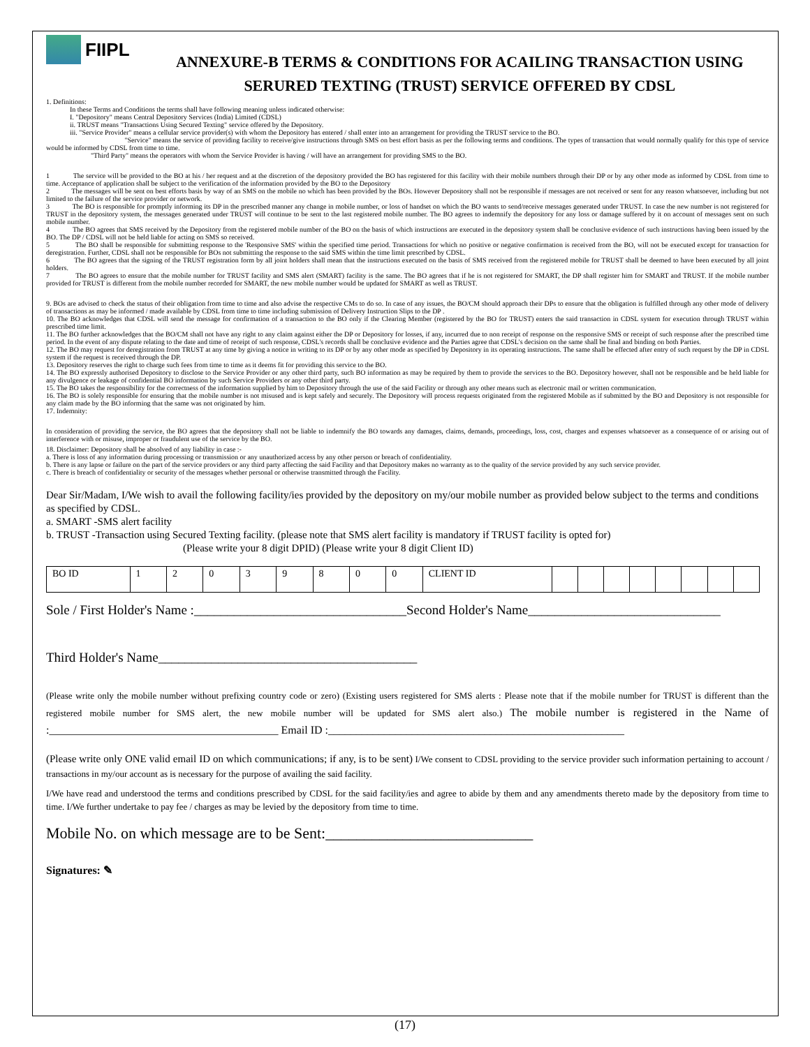FIIPL
ANNEXURE-B TERMS & CONDITIONS FOR ACAILING TRANSACTION USING SERURED TEXTING (TRUST) SERVICE OFFERED BY CDSL
1. Definitions:
In these Terms and Conditions the terms shall have following meaning unless indicated otherwise:
I. "Depository" means Central Depository Services (India) Limited (CDSL)
ii. TRUST means "Transactions Using Secured Texting" service offered by the Depository.
iii. "Service Provider" means a cellular service provider(s) with whom the Depository has entered / shall enter into an arrangement for providing the TRUST service to the BO.
"Service" means the service of providing facility to receive/give instructions through SMS on best effort basis as per the following terms and conditions. The types of transaction that would normally qualify for this type of service would be informed by CDSL from time to time.
"Third Party" means the operators with whom the Service Provider is having / will have an arrangement for providing SMS to the BO.
1 The service will be provided to the BO at his / her request and at the discretion of the depository provided the BO has registered for this facility with their mobile numbers through their DP or by any other mode as informed by CDSL from time to time. Acceptance of application shall be subject to the verification of the information provided by the BO to the Depository
2 The messages will be sent on best efforts basis by way of an SMS on the mobile no which has been provided by the BOs. However Depository shall not be responsible if messages are not received or sent for any reason whatsoever, including but not limited to the failure of the service provider or network.
3 The BO is responsible for promptly informing its DP in the prescribed manner any change in mobile number, or loss of handset on which the BO wants to send/receive messages generated under TRUST. In case the new number is not registered for TRUST in the depository system, the messages generated under TRUST will continue to be sent to the last registered mobile number. The BO agrees to indemnify the depository for any loss or damage suffered by it on account of messages sent on such mobile number.
4 The BO agrees that SMS received by the Depository from the registered mobile number of the BO on the basis of which instructions are executed in the depository system shall be conclusive evidence of such instructions having been issued by the BO. The DP / CDSL will not be held liable for acting on SMS so received.
5 The BO shall be responsible for submitting response to the 'Responsive SMS' within the specified time period. Transactions for which no positive or negative confirmation is received from the BO, will not be executed except for transaction for deregistration. Further, CDSL shall not be responsible for BOs not submitting the response to the said SMS within the time limit prescribed by CDSL.
6 The BO agrees that the signing of the TRUST registration form by all joint holders shall mean that the instructions executed on the basis of SMS received from the registered mobile for TRUST shall be deemed to have been executed by all joint holders.
7 The BO agrees to ensure that the mobile number for TRUST facility and SMS alert (SMART) facility is the same. The BO agrees that if he is not registered for SMART, the DP shall register him for SMART and TRUST. If the mobile number provided for TRUST is different from the mobile number recorded for SMART, the new mobile number would be updated for SMART as well as TRUST.
9. BOs are advised to check the status of their obligation from time to time and also advise the respective CMs to do so. In case of any issues, the BO/CM should approach their DPs to ensure that the obligation is fulfilled through any other mode of delivery of transactions as may be informed / made available by CDSL from time to time including submission of Delivery Instruction Slips to the DP .
10. The BO acknowledges that CDSL will send the message for confirmation of a transaction to the BO only if the Clearing Member (registered by the BO for TRUST) enters the said transaction in CDSL system for execution through TRUST within prescribed time limit.
11. The BO further acknowledges that the BO/CM shall not have any right to any claim against either the DP or Depository for losses, if any, incurred due to non receipt of response on the responsive SMS or receipt of such response after the prescribed time period. In the event of any dispute relating to the date and time of receipt of such response, CDSL's records shall be conclusive evidence and the Parties agree that CDSL's decision on the same shall be final and binding on both Parties.
12. The BO may request for deregistration from TRUST at any time by giving a notice in writing to its DP or by any other mode as specified by Depository in its operating instructions. The same shall be effected after entry of such request by the DP in CDSL system if the request is received through the DP.
13. Depository reserves the right to charge such fees from time to time as it deems fit for providing this service to the BO.
14. The BO expressly authorised Depository to disclose to the Service Provider or any other third party, such BO information as may be required by them to provide the services to the BO. Depository however, shall not be responsible and be held liable for any divulgence or leakage of confidential BO information by such Service Providers or any other third party.
15. The BO takes the responsibility for the correctness of the information supplied by him to Depository through the use of the said Facility or through any other means such as electronic mail or written communication.
16. The BO is solely responsible for ensuring that the mobile number is not misused and is kept safely and securely. The Depository will process requests originated from the registered Mobile as if submitted by the BO and Depository is not responsible for any claim made by the BO informing that the same was not originated by him.
17. Indemnity:
In consideration of providing the service, the BO agrees that the depository shall not be liable to indemnify the BO towards any damages, claims, demands, proceedings, loss, cost, charges and expenses whatsoever as a consequence of or arising out of interference with or misuse, improper or fraudulent use of the service by the BO.
18. Disclaimer: Depository shall be absolved of any liability in case :-
a. There is loss of any information during processing or transmission or any unauthorized access by any other person or breach of confidentiality.
b. There is any lapse or failure on the part of the service providers or any third party affecting the said Facility and that Depository makes no warranty as to the quality of the service provided by any such service provider.
c. There is breach of confidentiality or security of the messages whether personal or otherwise transmitted through the Facility.
Dear Sir/Madam, I/We wish to avail the following facility/ies provided by the depository on my/our mobile number as provided below subject to the terms and conditions as specified by CDSL.
a. SMART -SMS alert facility
b. TRUST -Transaction using Secured Texting facility. (please note that SMS alert facility is mandatory if TRUST facility is opted for)
(Please write your 8 digit DPID) (Please write your 8 digit Client ID)
| BO ID | 1 | 2 | 0 | 3 | 9 | 8 | 0 | 0 | CLIENT ID | | | | | | | | |
Sole / First Holder's Name :________________________________Second Holder's Name_____________________________
Third Holder's Name_______________________________________
(Please write only the mobile number without prefixing country code or zero) (Existing users registered for SMS alerts : Please note that if the mobile number for TRUST is different than the registered mobile number for SMS alert, the new mobile number will be updated for SMS alert also.) The mobile number is registered in the Name of :_________________________________________ Email ID :_____________________________________________________
(Please write only ONE valid email ID on which communications; if any, is to be sent) I/We consent to CDSL providing to the service provider such information pertaining to account / transactions in my/our account as is necessary for the purpose of availing the said facility.
I/We have read and understood the terms and conditions prescribed by CDSL for the said facility/ies and agree to abide by them and any amendments thereto made by the depository from time to time. I/We further undertake to pay fee / charges as may be levied by the depository from time to time.
Mobile No. on which message are to be Sent:___________________________
Signatures: ✎
(17)